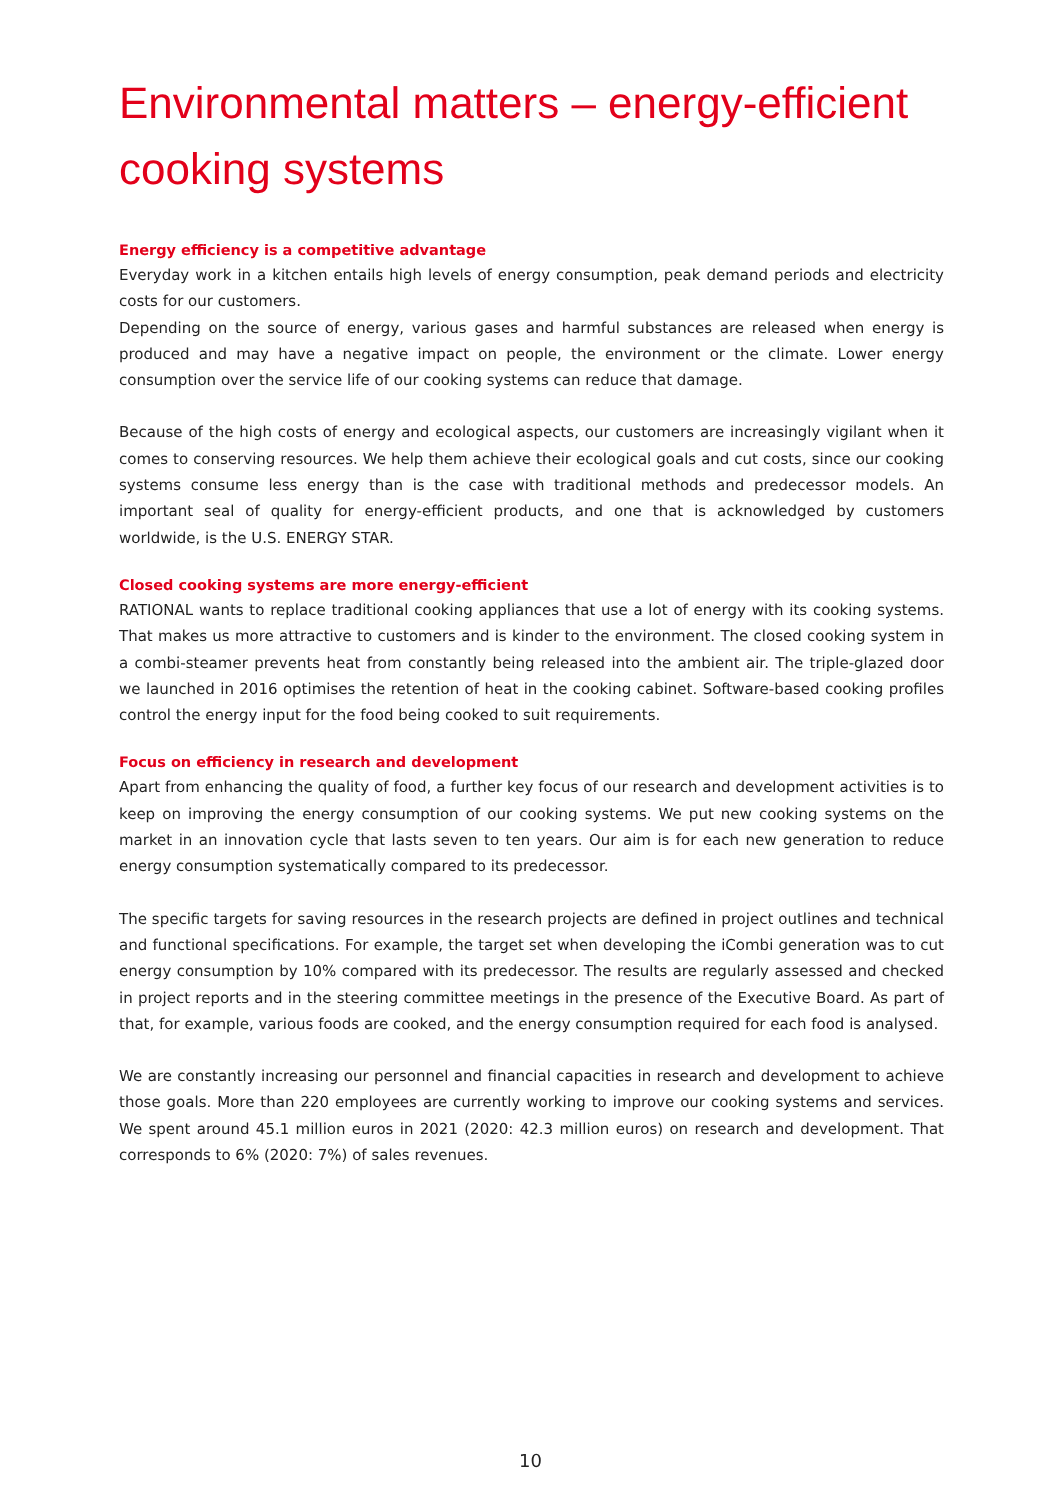Environmental matters – energy-efficient cooking systems
Energy efficiency is a competitive advantage
Everyday work in a kitchen entails high levels of energy consumption, peak demand periods and electricity costs for our customers.
Depending on the source of energy, various gases and harmful substances are released when energy is produced and may have a negative impact on people, the environment or the climate. Lower energy consumption over the service life of our cooking systems can reduce that damage.
Because of the high costs of energy and ecological aspects, our customers are increasingly vigilant when it comes to conserving resources. We help them achieve their ecological goals and cut costs, since our cooking systems consume less energy than is the case with traditional methods and predecessor models. An important seal of quality for energy-efficient products, and one that is acknowledged by customers worldwide, is the U.S. ENERGY STAR.
Closed cooking systems are more energy-efficient
RATIONAL wants to replace traditional cooking appliances that use a lot of energy with its cooking systems. That makes us more attractive to customers and is kinder to the environment. The closed cooking system in a combi-steamer prevents heat from constantly being released into the ambient air. The triple-glazed door we launched in 2016 optimises the retention of heat in the cooking cabinet. Software-based cooking profiles control the energy input for the food being cooked to suit requirements.
Focus on efficiency in research and development
Apart from enhancing the quality of food, a further key focus of our research and development activities is to keep on improving the energy consumption of our cooking systems. We put new cooking systems on the market in an innovation cycle that lasts seven to ten years. Our aim is for each new generation to reduce energy consumption systematically compared to its predecessor.
The specific targets for saving resources in the research projects are defined in project outlines and technical and functional specifications. For example, the target set when developing the iCombi generation was to cut energy consumption by 10% compared with its predecessor. The results are regularly assessed and checked in project reports and in the steering committee meetings in the presence of the Executive Board. As part of that, for example, various foods are cooked, and the energy consumption required for each food is analysed.
We are constantly increasing our personnel and financial capacities in research and development to achieve those goals. More than 220 employees are currently working to improve our cooking systems and services. We spent around 45.1 million euros in 2021 (2020: 42.3 million euros) on research and development. That corresponds to 6% (2020: 7%) of sales revenues.
10